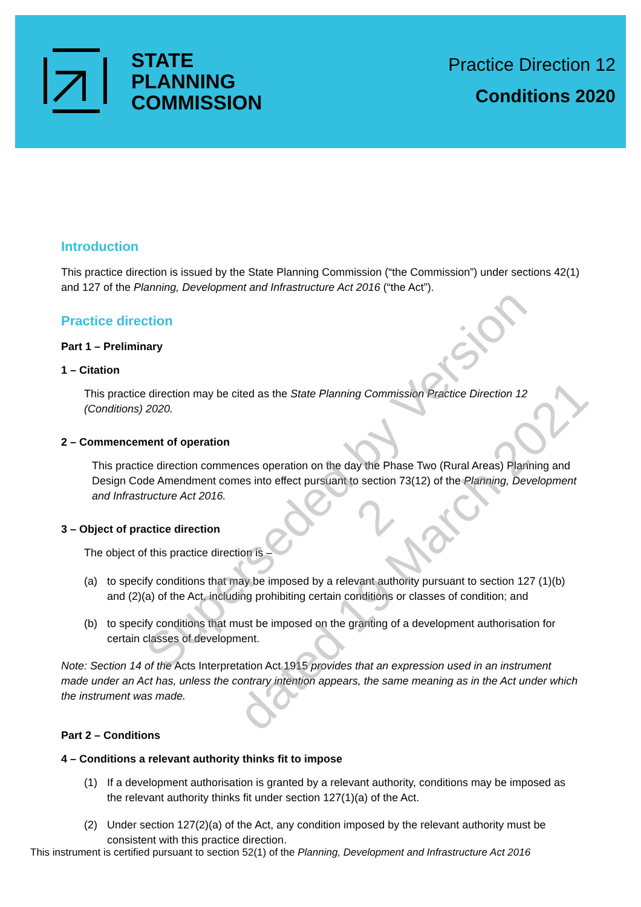STATE
PLANNING
COMMISSION
Practice Direction 12
Conditions 2020
Introduction
This practice direction is issued by the State Planning Commission (“the Commission”) under sections 42(1) and 127 of the Planning, Development and Infrastructure Act 2016 (“the Act”).
Practice direction
Part 1 – Preliminary
1 – Citation
This practice direction may be cited as the State Planning Commission Practice Direction 12 (Conditions) 2020.
2 – Commencement of operation
This practice direction commences operation on the day the Phase Two (Rural Areas) Planning and Design Code Amendment comes into effect pursuant to section 73(12) of the Planning, Development and Infrastructure Act 2016.
3 – Object of practice direction
The object of this practice direction is –
(a) to specify conditions that may be imposed by a relevant authority pursuant to section 127 (1)(b) and (2)(a) of the Act, including prohibiting certain conditions or classes of condition; and
(b) to specify conditions that must be imposed on the granting of a development authorisation for certain classes of development.
Note: Section 14 of the Acts Interpretation Act 1915 provides that an expression used in an instrument made under an Act has, unless the contrary intention appears, the same meaning as in the Act under which the instrument was made.
Part 2 – Conditions
4 – Conditions a relevant authority thinks fit to impose
(1) If a development authorisation is granted by a relevant authority, conditions may be imposed as the relevant authority thinks fit under section 127(1)(a) of the Act.
(2) Under section 127(2)(a) of the Act, any condition imposed by the relevant authority must be consistent with this practice direction.
This instrument is certified pursuant to section 52(1) of the Planning, Development and Infrastructure Act 2016
Superseded by Version 2
dated 19 March 2021